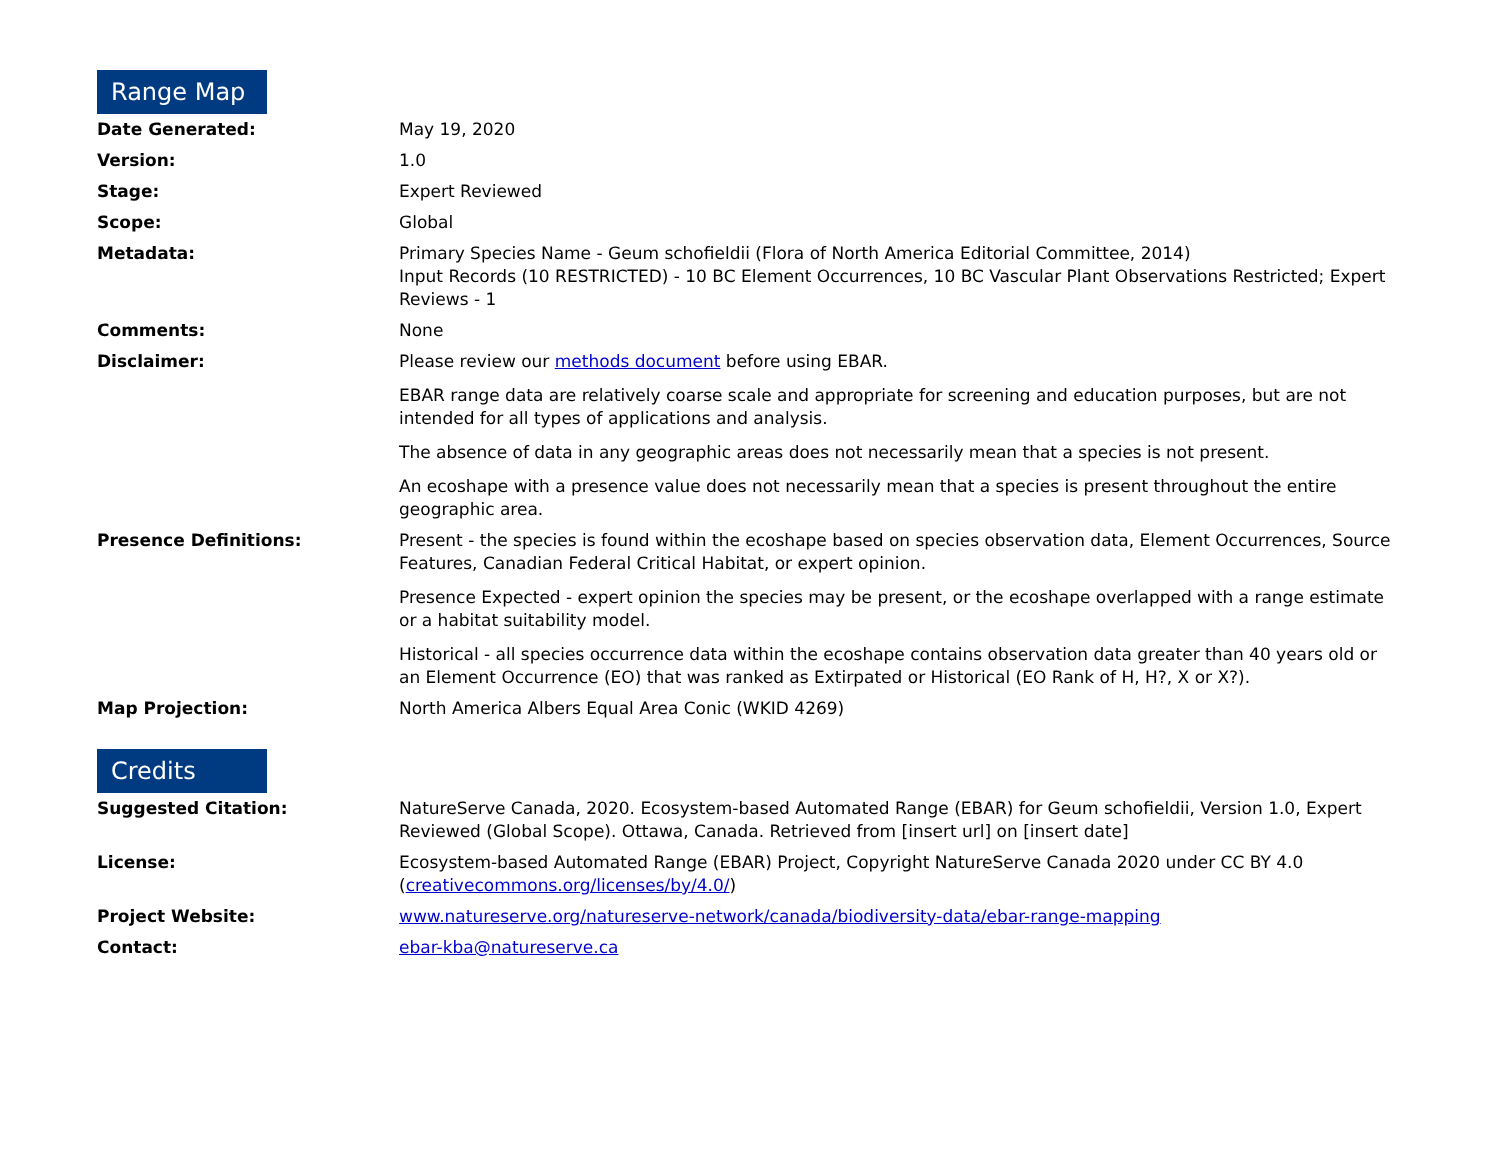Range Map
| Date Generated: | May 19, 2020 |
| Version: | 1.0 |
| Stage: | Expert Reviewed |
| Scope: | Global |
| Metadata: | Primary Species Name - Geum schofieldii (Flora of North America Editorial Committee, 2014) Input Records (10 RESTRICTED) - 10 BC Element Occurrences, 10 BC Vascular Plant Observations Restricted; Expert Reviews - 1 |
| Comments: | None |
| Disclaimer: | Please review our methods document before using EBAR. EBAR range data are relatively coarse scale and appropriate for screening and education purposes, but are not intended for all types of applications and analysis. The absence of data in any geographic areas does not necessarily mean that a species is not present. An ecoshape with a presence value does not necessarily mean that a species is present throughout the entire geographic area. |
| Presence Definitions: | Present - the species is found within the ecoshape based on species observation data, Element Occurrences, Source Features, Canadian Federal Critical Habitat, or expert opinion. Presence Expected - expert opinion the species may be present, or the ecoshape overlapped with a range estimate or a habitat suitability model. Historical - all species occurrence data within the ecoshape contains observation data greater than 40 years old or an Element Occurrence (EO) that was ranked as Extirpated or Historical (EO Rank of H, H?, X or X?). |
| Map Projection: | North America Albers Equal Area Conic (WKID 4269) |
Credits
| Suggested Citation: | NatureServe Canada, 2020. Ecosystem-based Automated Range (EBAR) for Geum schofieldii, Version 1.0, Expert Reviewed (Global Scope). Ottawa, Canada. Retrieved from [insert url] on [insert date] |
| License: | Ecosystem-based Automated Range (EBAR) Project, Copyright NatureServe Canada 2020 under CC BY 4.0 ( creativecommons.org/licenses/by/4.0/ ) |
| Project Website: | www.natureserve.org/natureserve-network/canada/biodiversity-data/ebar-range-mapping |
| Contact: | ebar-kba@natureserve.ca |